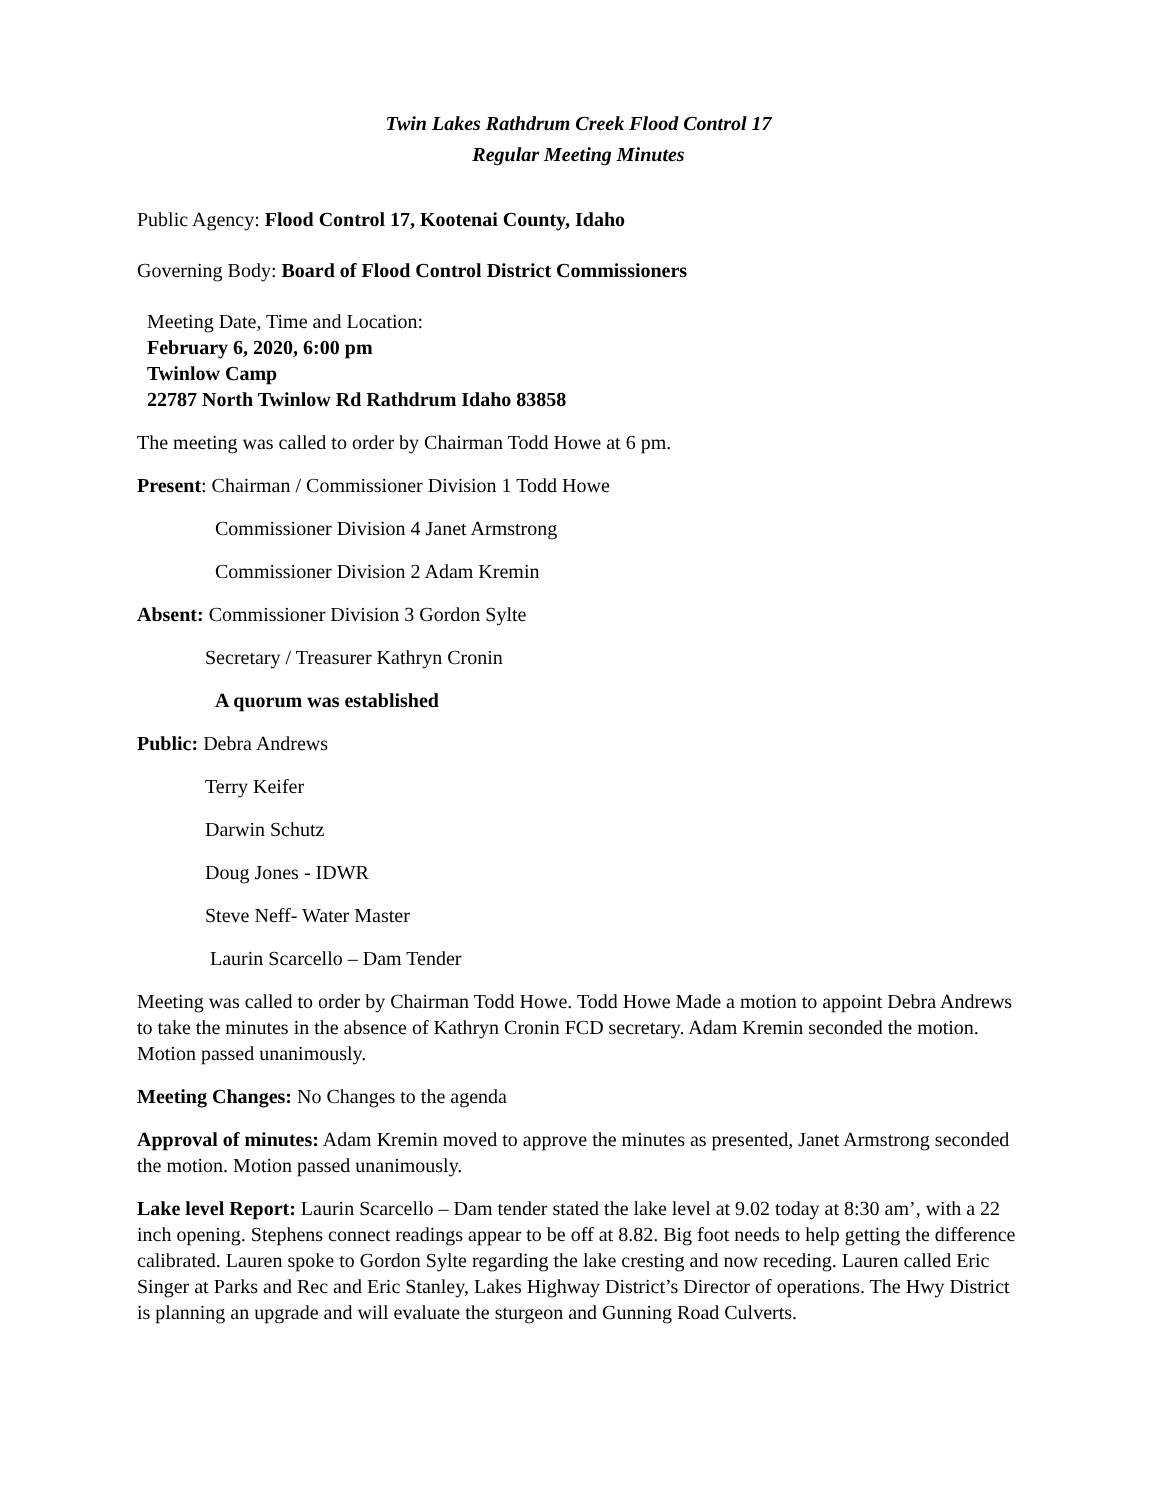Twin Lakes Rathdrum Creek Flood Control 17
Regular Meeting Minutes
Public Agency: Flood Control 17, Kootenai County, Idaho
Governing Body: Board of Flood Control District Commissioners
Meeting Date, Time and Location:
February 6, 2020, 6:00 pm
Twinlow Camp
22787 North Twinlow Rd Rathdrum Idaho 83858
The meeting was called to order by Chairman Todd Howe at 6 pm.
Present: Chairman / Commissioner Division 1 Todd Howe
Commissioner Division 4 Janet Armstrong
Commissioner Division 2 Adam Kremin
Absent: Commissioner Division 3 Gordon Sylte
Secretary / Treasurer Kathryn Cronin
A quorum was established
Public: Debra Andrews
Terry Keifer
Darwin Schutz
Doug Jones - IDWR
Steve Neff- Water Master
Laurin Scarcello – Dam Tender
Meeting was called to order by Chairman Todd Howe. Todd Howe Made a motion to appoint Debra Andrews to take the minutes in the absence of Kathryn Cronin FCD secretary. Adam Kremin seconded the motion. Motion passed unanimously.
Meeting Changes: No Changes to the agenda
Approval of minutes: Adam Kremin moved to approve the minutes as presented, Janet Armstrong seconded the motion. Motion passed unanimously.
Lake level Report: Laurin Scarcello – Dam tender stated the lake level at 9.02 today at 8:30 am’, with a 22 inch opening. Stephens connect readings appear to be off at 8.82. Big foot needs to help getting the difference calibrated. Lauren spoke to Gordon Sylte regarding the lake cresting and now receding. Lauren called Eric Singer at Parks and Rec and Eric Stanley, Lakes Highway District’s Director of operations. The Hwy District is planning an upgrade and will evaluate the sturgeon and Gunning Road Culverts.